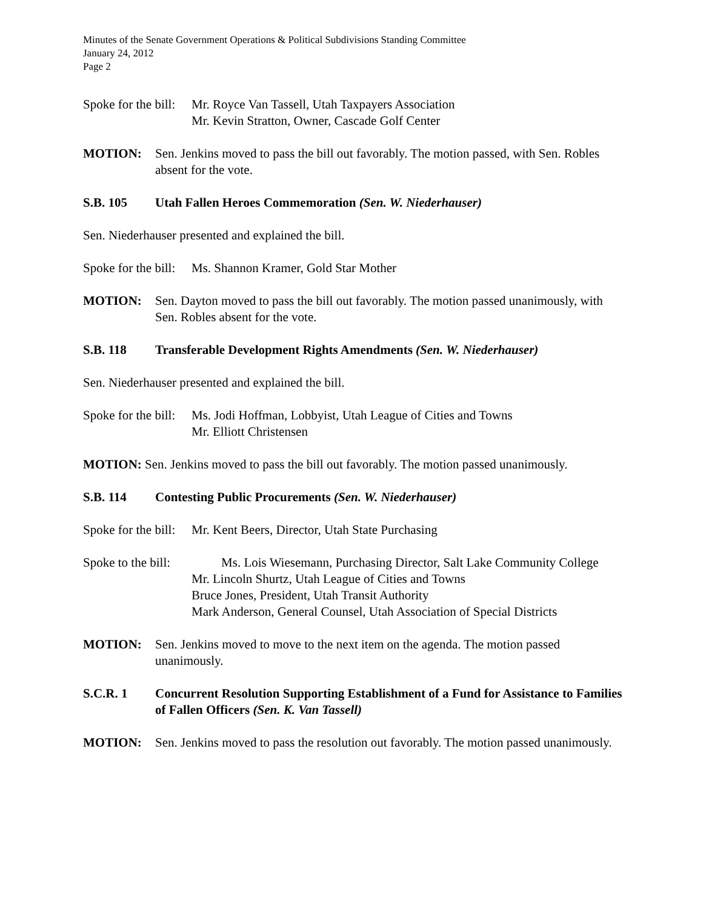Minutes of the Senate Government Operations & Political Subdivisions Standing Committee
January 24, 2012
Page 2
Spoke for the bill:
Mr. Royce Van Tassell, Utah Taxpayers Association
Mr. Kevin Stratton, Owner, Cascade Golf Center
MOTION: Sen. Jenkins moved to pass the bill out favorably. The motion passed, with Sen. Robles absent for the vote.
S.B. 105 Utah Fallen Heroes Commemoration (Sen. W. Niederhauser)
Sen. Niederhauser presented and explained the bill.
Spoke for the bill:
Ms. Shannon Kramer, Gold Star Mother
MOTION: Sen. Dayton moved to pass the bill out favorably. The motion passed unanimously, with Sen. Robles absent for the vote.
S.B. 118 Transferable Development Rights Amendments (Sen. W. Niederhauser)
Sen. Niederhauser presented and explained the bill.
Spoke for the bill:
Ms. Jodi Hoffman, Lobbyist, Utah League of Cities and Towns
Mr. Elliott Christensen
MOTION: Sen. Jenkins moved to pass the bill out favorably. The motion passed unanimously.
S.B. 114 Contesting Public Procurements (Sen. W. Niederhauser)
Spoke for the bill:
Mr. Kent Beers, Director, Utah State Purchasing
Spoke to the bill: Ms. Lois Wiesemann, Purchasing Director, Salt Lake Community College
Mr. Lincoln Shurtz, Utah League of Cities and Towns
Bruce Jones, President, Utah Transit Authority
Mark Anderson, General Counsel, Utah Association of Special Districts
MOTION: Sen. Jenkins moved to move to the next item on the agenda. The motion passed unanimously.
S.C.R. 1 Concurrent Resolution Supporting Establishment of a Fund for Assistance to Families of Fallen Officers (Sen. K. Van Tassell)
MOTION: Sen. Jenkins moved to pass the resolution out favorably. The motion passed unanimously.